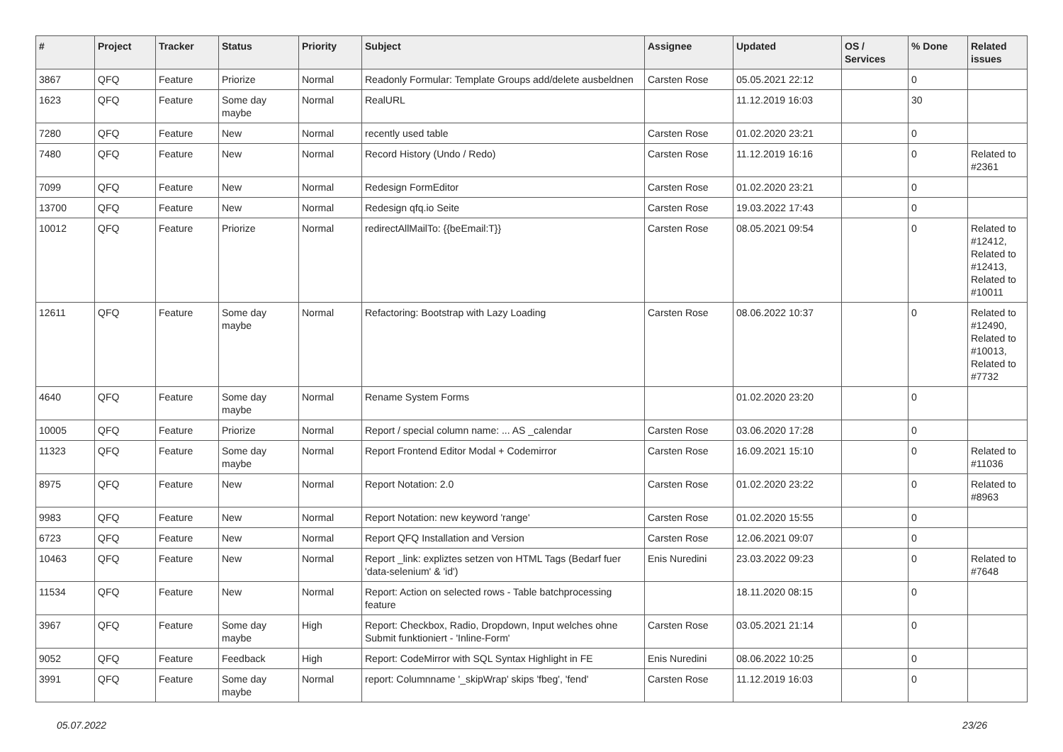| # | Project | Tracker | Status | Priority | Subject | Assignee | Updated | OS / Services | % Done | Related issues |
| --- | --- | --- | --- | --- | --- | --- | --- | --- | --- | --- |
| 3867 | QFQ | Feature | Priorize | Normal | Readonly Formular: Template Groups add/delete ausbeldnen | Carsten Rose | 05.05.2021 22:12 | | 0 | |
| 1623 | QFQ | Feature | Some day maybe | Normal | RealURL | | 11.12.2019 16:03 | | 30 | |
| 7280 | QFQ | Feature | New | Normal | recently used table | Carsten Rose | 01.02.2020 23:21 | | 0 | |
| 7480 | QFQ | Feature | New | Normal | Record History (Undo / Redo) | Carsten Rose | 11.12.2019 16:16 | | 0 | Related to #2361 |
| 7099 | QFQ | Feature | New | Normal | Redesign FormEditor | Carsten Rose | 01.02.2020 23:21 | | 0 | |
| 13700 | QFQ | Feature | New | Normal | Redesign qfq.io Seite | Carsten Rose | 19.03.2022 17:43 | | 0 | |
| 10012 | QFQ | Feature | Priorize | Normal | redirectAllMailTo: {{beEmail:T}} | Carsten Rose | 08.05.2021 09:54 | | 0 | Related to #12412, Related to #12413, Related to #10011 |
| 12611 | QFQ | Feature | Some day maybe | Normal | Refactoring: Bootstrap with Lazy Loading | Carsten Rose | 08.06.2022 10:37 | | 0 | Related to #12490, Related to #10013, Related to #7732 |
| 4640 | QFQ | Feature | Some day maybe | Normal | Rename System Forms | | 01.02.2020 23:20 | | 0 | |
| 10005 | QFQ | Feature | Priorize | Normal | Report / special column name: ... AS _calendar | Carsten Rose | 03.06.2020 17:28 | | 0 | |
| 11323 | QFQ | Feature | Some day maybe | Normal | Report Frontend Editor Modal + Codemirror | Carsten Rose | 16.09.2021 15:10 | | 0 | Related to #11036 |
| 8975 | QFQ | Feature | New | Normal | Report Notation: 2.0 | Carsten Rose | 01.02.2020 23:22 | | 0 | Related to #8963 |
| 9983 | QFQ | Feature | New | Normal | Report Notation: new keyword 'range' | Carsten Rose | 01.02.2020 15:55 | | 0 | |
| 6723 | QFQ | Feature | New | Normal | Report QFQ Installation and Version | Carsten Rose | 12.06.2021 09:07 | | 0 | |
| 10463 | QFQ | Feature | New | Normal | Report _link: expliztes setzen von HTML Tags (Bedarf fuer 'data-selenium' & 'id') | Enis Nuredini | 23.03.2022 09:23 | | 0 | Related to #7648 |
| 11534 | QFQ | Feature | New | Normal | Report: Action on selected rows - Table batchprocessing feature | | 18.11.2020 08:15 | | 0 | |
| 3967 | QFQ | Feature | Some day maybe | High | Report: Checkbox, Radio, Dropdown, Input welches ohne Submit funktioniert - 'Inline-Form' | Carsten Rose | 03.05.2021 21:14 | | 0 | |
| 9052 | QFQ | Feature | Feedback | High | Report: CodeMirror with SQL Syntax Highlight in FE | Enis Nuredini | 08.06.2022 10:25 | | 0 | |
| 3991 | QFQ | Feature | Some day maybe | Normal | report: Columnname '_skipWrap' skips 'fbeg', 'fend' | Carsten Rose | 11.12.2019 16:03 | | 0 | |
05.07.2022 23/26